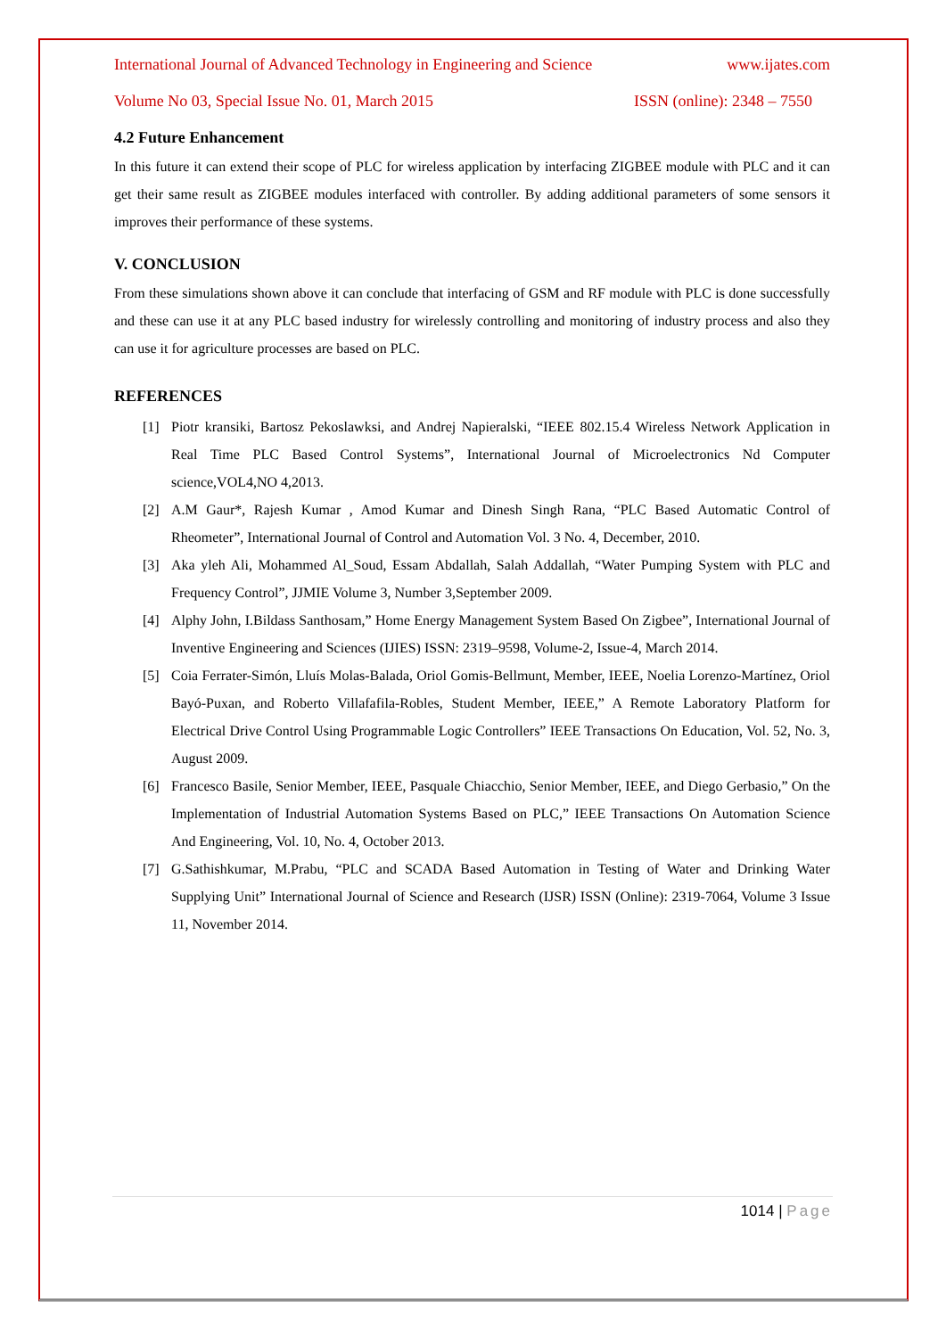International Journal of Advanced Technology in Engineering and Science www.ijates.com
Volume No 03, Special Issue No. 01, March 2015 ISSN (online): 2348 – 7550
4.2 Future Enhancement
In this future it can extend their scope of PLC for wireless application by interfacing ZIGBEE module with PLC and it can get their same result as ZIGBEE modules interfaced with controller. By adding additional parameters of some sensors it improves their performance of these systems.
V. CONCLUSION
From these simulations shown above it can conclude that interfacing of GSM and RF module with PLC is done successfully and these can use it at any PLC based industry for wirelessly controlling and monitoring of industry process and also they can use it for agriculture processes are based on PLC.
REFERENCES
[1] Piotr kransiki, Bartosz Pekoslawksi, and Andrej Napieralski, “IEEE 802.15.4 Wireless Network Application in Real Time PLC Based Control Systems”, International Journal of Microelectronics Nd Computer science,VOL4,NO 4,2013.
[2] A.M Gaur*, Rajesh Kumar , Amod Kumar and Dinesh Singh Rana, “PLC Based Automatic Control of Rheometer”, International Journal of Control and Automation Vol. 3 No. 4, December, 2010.
[3] Aka yleh Ali, Mohammed Al_Soud, Essam Abdallah, Salah Addallah, “Water Pumping System with PLC and Frequency Control”, JJMIE Volume 3, Number 3,September 2009.
[4] Alphy John, I.Bildass Santhosam,” Home Energy Management System Based On Zigbee”, International Journal of Inventive Engineering and Sciences (IJIES) ISSN: 2319–9598, Volume-2, Issue-4, March 2014.
[5] Coia Ferrater-Simón, Lluís Molas-Balada, Oriol Gomis-Bellmunt, Member, IEEE, Noelia Lorenzo-Martínez, Oriol Bayó-Puxan, and Roberto Villafafila-Robles, Student Member, IEEE,” A Remote Laboratory Platform for Electrical Drive Control Using Programmable Logic Controllers” IEEE Transactions On Education, Vol. 52, No. 3, August 2009.
[6] Francesco Basile, Senior Member, IEEE, Pasquale Chiacchio, Senior Member, IEEE, and Diego Gerbasio,” On the Implementation of Industrial Automation Systems Based on PLC,” IEEE Transactions On Automation Science And Engineering, Vol. 10, No. 4, October 2013.
[7] G.Sathishkumar, M.Prabu, “PLC and SCADA Based Automation in Testing of Water and Drinking Water Supplying Unit” International Journal of Science and Research (IJSR) ISSN (Online): 2319-7064, Volume 3 Issue 11, November 2014.
1014 | Page